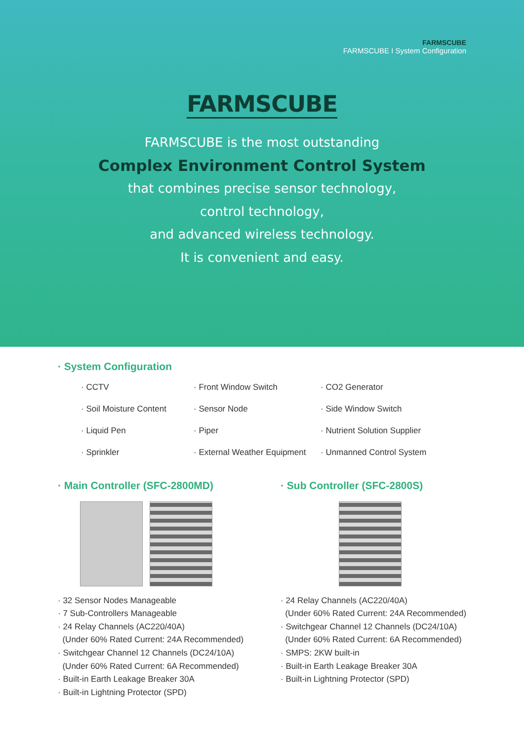FARMSCUBE
FARMSCUBE I System Configuration
FARMSCUBE
FARMSCUBE is the most outstanding
Complex Environment Control System
that combines precise sensor technology,
control technology,
and advanced wireless technology.
It is convenient and easy.
· System Configuration
· CCTV
· Front Window Switch
· CO2 Generator
· Soil Moisture Content
· Sensor Node
· Side Window Switch
· Liquid Pen
· Piper
· Nutrient Solution Supplier
· Sprinkler
· External Weather Equipment
· Unmanned Control System
· Main Controller (SFC-2800MD)
· 32 Sensor Nodes Manageable
· 7 Sub-Controllers Manageable
· 24 Relay Channels (AC220/40A)
(Under 60% Rated Current: 24A Recommended)
· Switchgear Channel 12 Channels (DC24/10A)
(Under 60% Rated Current: 6A Recommended)
· Built-in Earth Leakage Breaker 30A
· Built-in Lightning Protector (SPD)
· Sub Controller (SFC-2800S)
· 24 Relay Channels (AC220/40A)
(Under 60% Rated Current: 24A Recommended)
· Switchgear Channel 12 Channels (DC24/10A)
(Under 60% Rated Current: 6A Recommended)
· SMPS: 2KW built-in
· Built-in Earth Leakage Breaker 30A
· Built-in Lightning Protector (SPD)